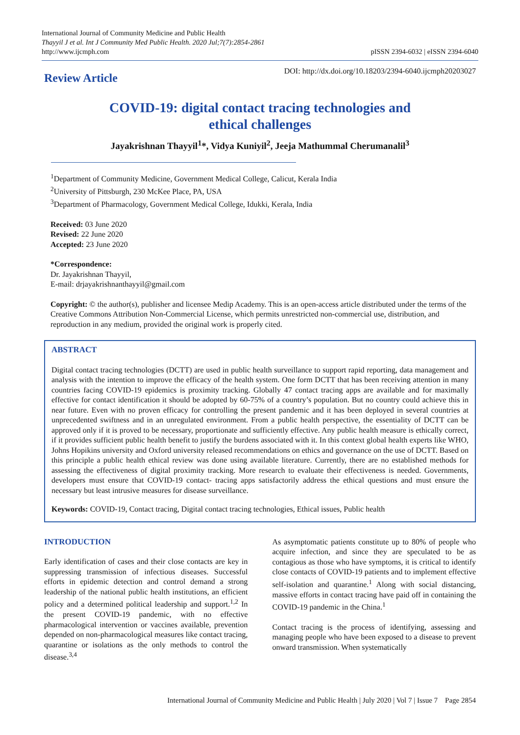International Journal of Community Medicine and Public Health
Thayyil J et al. Int J Community Med Public Health. 2020 Jul;7(7):2854-2861
http://www.ijcmph.com
pISSN 2394-6032 | eISSN 2394-6040
Review Article
DOI: http://dx.doi.org/10.18203/2394-6040.ijcmph20203027
COVID-19: digital contact tracing technologies and
ethical challenges
Jayakrishnan Thayyil<sup>1</sup>*, Vidya Kuniyil<sup>2</sup>, Jeeja Mathummal Cherumanalil<sup>3</sup>
<sup>1</sup> Department of Community Medicine, Government Medical College, Calicut, Kerala India
<sup>2</sup> University of Pittsburgh, 230 McKee Place, PA, USA
<sup>3</sup> Department of Pharmacology, Government Medical College, Idukki, Kerala, India
Received: 03 June 2020
Revised: 22 June 2020
Accepted: 23 June 2020
*Correspondence:
Dr. Jayakrishnan Thayyil,
E-mail: drjayakrishnanthayyil@gmail.com
Copyright: © the author(s), publisher and licensee Medip Academy. This is an open-access article distributed under the terms of the Creative Commons Attribution Non-Commercial License, which permits unrestricted non-commercial use, distribution, and reproduction in any medium, provided the original work is properly cited.
ABSTRACT
Digital contact tracing technologies (DCTT) are used in public health surveillance to support rapid reporting, data management and analysis with the intention to improve the efficacy of the health system. One form DCTT that has been receiving attention in many countries facing COVID-19 epidemics is proximity tracking. Globally 47 contact tracing apps are available and for maximally effective for contact identification it should be adopted by 60-75% of a country’s population. But no country could achieve this in near future. Even with no proven efficacy for controlling the present pandemic and it has been deployed in several countries at unprecedented swiftness and in an unregulated environment. From a public health perspective, the essentiality of DCTT can be approved only if it is proved to be necessary, proportionate and sufficiently effective. Any public health measure is ethically correct, if it provides sufficient public health benefit to justify the burdens associated with it. In this context global health experts like WHO, Johns Hopikins university and Oxford university released recommendations on ethics and governance on the use of DCTT. Based on this principle a public health ethical review was done using available literature. Currently, there are no established methods for assessing the effectiveness of digital proximity tracking. More research to evaluate their effectiveness is needed. Governments, developers must ensure that COVID-19 contact- tracing apps satisfactorily address the ethical questions and must ensure the necessary but least intrusive measures for disease surveillance.
Keywords: COVID-19, Contact tracing, Digital contact tracing technologies, Ethical issues, Public health
INTRODUCTION
Early identification of cases and their close contacts are key in suppressing transmission of infectious diseases. Successful efforts in epidemic detection and control demand a strong leadership of the national public health institutions, an efficient policy and a determined political leadership and support.<sup>1,2</sup> In the present COVID-19 pandemic, with no effective pharmacological intervention or vaccines available, prevention depended on non-pharmacological measures like contact tracing, quarantine or isolations as the only methods to control the disease.<sup>3,4</sup>
As asymptomatic patients constitute up to 80% of people who acquire infection, and since they are speculated to be as contagious as those who have symptoms, it is critical to identify close contacts of COVID-19 patients and to implement effective self-isolation and quarantine.<sup>1</sup> Along with social distancing, massive efforts in contact tracing have paid off in containing the COVID-19 pandemic in the China.<sup>1</sup>
Contact tracing is the process of identifying, assessing and managing people who have been exposed to a disease to prevent onward transmission. When systematically
International Journal of Community Medicine and Public Health | July 2020 | Vol 7 | Issue 7 Page 2854